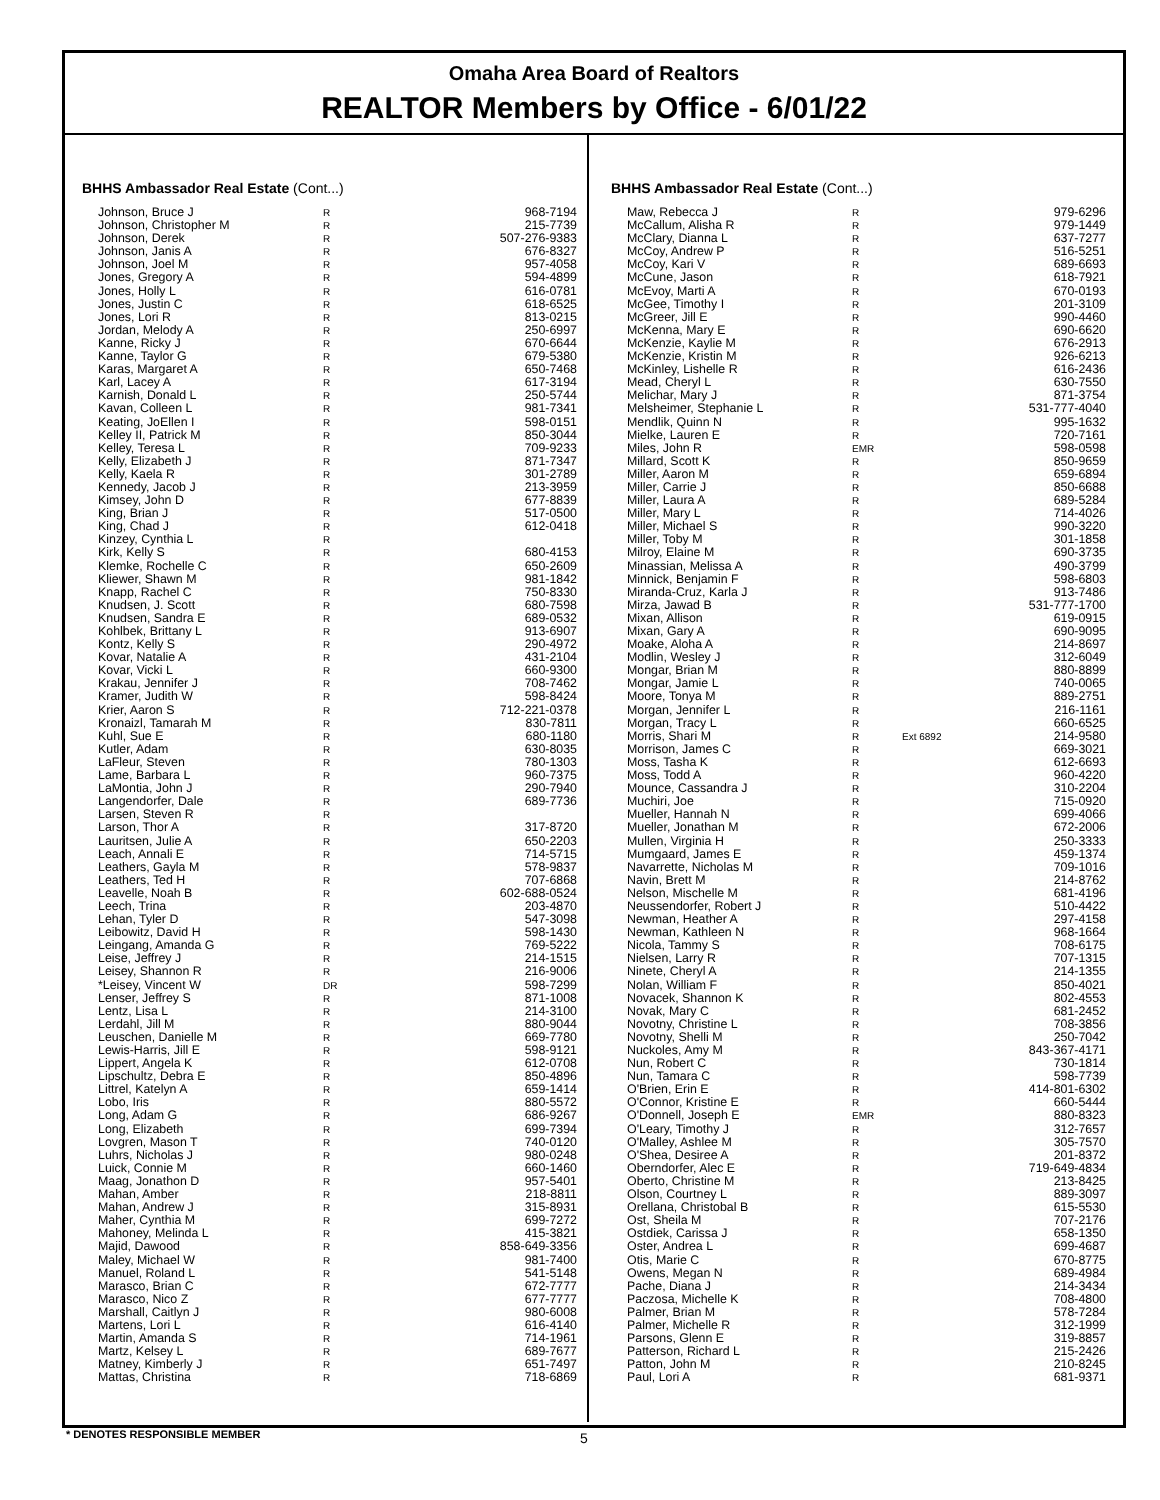Omaha Area Board of Realtors
REALTOR Members by Office - 6/01/22
BHHS Ambassador Real Estate (Cont...)
| Johnson, Bruce J | R | | 968-7194 |
| Johnson, Christopher M | R | | 215-7739 |
| Johnson, Derek | R | | 507-276-9383 |
| Johnson, Janis A | R | | 676-8327 |
| Johnson, Joel M | R | | 957-4058 |
| Jones, Gregory A | R | | 594-4899 |
| Jones, Holly L | R | | 616-0781 |
| Jones, Justin C | R | | 618-6525 |
| Jones, Lori R | R | | 813-0215 |
| Jordan, Melody A | R | | 250-6997 |
| Kanne, Ricky J | R | | 670-6644 |
| Kanne, Taylor G | R | | 679-5380 |
| Karas, Margaret A | R | | 650-7468 |
| Karl, Lacey A | R | | 617-3194 |
| Karnish, Donald L | R | | 250-5744 |
| Kavan, Colleen L | R | | 981-7341 |
| Keating, JoEllen I | R | | 598-0151 |
| Kelley II, Patrick M | R | | 850-3044 |
| Kelley, Teresa L | R | | 709-9233 |
| Kelly, Elizabeth J | R | | 871-7347 |
| Kelly, Kaela R | R | | 301-2789 |
| Kennedy, Jacob J | R | | 213-3959 |
| Kimsey, John D | R | | 677-8839 |
| King, Brian J | R | | 517-0500 |
| King, Chad J | R | | 612-0418 |
| Kinzey, Cynthia L | R | | |
| Kirk, Kelly S | R | | 680-4153 |
| Klemke, Rochelle C | R | | 650-2609 |
| Kliewer, Shawn M | R | | 981-1842 |
| Knapp, Rachel C | R | | 750-8330 |
| Knudsen, J. Scott | R | | 680-7598 |
| Knudsen, Sandra E | R | | 689-0532 |
| Kohlbek, Brittany L | R | | 913-6907 |
| Kontz, Kelly S | R | | 290-4972 |
| Kovar, Natalie A | R | | 431-2104 |
| Kovar, Vicki L | R | | 660-9300 |
| Krakau, Jennifer J | R | | 708-7462 |
| Kramer, Judith W | R | | 598-8424 |
| Krier, Aaron S | R | | 712-221-0378 |
| Kronaizl, Tamarah M | R | | 830-7811 |
| Kuhl, Sue E | R | | 680-1180 |
| Kutler, Adam | R | | 630-8035 |
| LaFleur, Steven | R | | 780-1303 |
| Lame, Barbara L | R | | 960-7375 |
| LaMontia, John J | R | | 290-7940 |
| Langendorfer, Dale | R | | 689-7736 |
| Larsen, Steven R | R | | |
| Larson, Thor A | R | | 317-8720 |
| Lauritsen, Julie A | R | | 650-2203 |
| Leach, Annali E | R | | 714-5715 |
| Leathers, Gayla M | R | | 578-9837 |
| Leathers, Ted H | R | | 707-6868 |
| Leavelle, Noah B | R | | 602-688-0524 |
| Leech, Trina | R | | 203-4870 |
| Lehan, Tyler D | R | | 547-3098 |
| Leibowitz, David H | R | | 598-1430 |
| Leingang, Amanda G | R | | 769-5222 |
| Leise, Jeffrey J | R | | 214-1515 |
| Leisey, Shannon R | R | | 216-9006 |
| *Leisey, Vincent W | DR | | 598-7299 |
| Lenser, Jeffrey S | R | | 871-1008 |
| Lentz, Lisa L | R | | 214-3100 |
| Lerdahl, Jill M | R | | 880-9044 |
| Leuschen, Danielle M | R | | 669-7780 |
| Lewis-Harris, Jill E | R | | 598-9121 |
| Lippert, Angela K | R | | 612-0708 |
| Lipschultz, Debra E | R | | 850-4896 |
| Littrel, Katelyn A | R | | 659-1414 |
| Lobo, Iris | R | | 880-5572 |
| Long, Adam G | R | | 686-9267 |
| Long, Elizabeth | R | | 699-7394 |
| Lovgren, Mason T | R | | 740-0120 |
| Luhrs, Nicholas J | R | | 980-0248 |
| Luick, Connie M | R | | 660-1460 |
| Maag, Jonathon D | R | | 957-5401 |
| Mahan, Amber | R | | 218-8811 |
| Mahan, Andrew J | R | | 315-8931 |
| Maher, Cynthia M | R | | 699-7272 |
| Mahoney, Melinda L | R | | 415-3821 |
| Majid, Dawood | R | | 858-649-3356 |
| Maley, Michael W | R | | 981-7400 |
| Manuel, Roland L | R | | 541-5148 |
| Marasco, Brian C | R | | 672-7777 |
| Marasco, Nico Z | R | | 677-7777 |
| Marshall, Caitlyn J | R | | 980-6008 |
| Martens, Lori L | R | | 616-4140 |
| Martin, Amanda S | R | | 714-1961 |
| Martz, Kelsey L | R | | 689-7677 |
| Matney, Kimberly J | R | | 651-7497 |
| Mattas, Christina | R | | 718-6869 |
BHHS Ambassador Real Estate (Cont...)
| Maw, Rebecca J | R | | 979-6296 |
| McCallum, Alisha R | R | | 979-1449 |
| McClary, Dianna L | R | | 637-7277 |
| McCoy, Andrew P | R | | 516-5251 |
| McCoy, Kari V | R | | 689-6693 |
| McCune, Jason | R | | 618-7921 |
| McEvoy, Marti A | R | | 670-0193 |
| McGee, Timothy I | R | | 201-3109 |
| McGreer, Jill E | R | | 990-4460 |
| McKenna, Mary E | R | | 690-6620 |
| McKenzie, Kaylie M | R | | 676-2913 |
| McKenzie, Kristin M | R | | 926-6213 |
| McKinley, Lishelle R | R | | 616-2436 |
| Mead, Cheryl L | R | | 630-7550 |
| Melichar, Mary J | R | | 871-3754 |
| Melsheimer, Stephanie L | R | | 531-777-4040 |
| Mendlik, Quinn N | R | | 995-1632 |
| Mielke, Lauren E | R | | 720-7161 |
| Miles, John R | EMR | | 598-0598 |
| Millard, Scott K | R | | 850-9659 |
| Miller, Aaron M | R | | 659-6894 |
| Miller, Carrie J | R | | 850-6688 |
| Miller, Laura A | R | | 689-5284 |
| Miller, Mary L | R | | 714-4026 |
| Miller, Michael S | R | | 990-3220 |
| Miller, Toby M | R | | 301-1858 |
| Milroy, Elaine M | R | | 690-3735 |
| Minassian, Melissa A | R | | 490-3799 |
| Minnick, Benjamin F | R | | 598-6803 |
| Miranda-Cruz, Karla J | R | | 913-7486 |
| Mirza, Jawad B | R | | 531-777-1700 |
| Mixan, Allison | R | | 619-0915 |
| Mixan, Gary A | R | | 690-9095 |
| Moake, Aloha A | R | | 214-8697 |
| Modlin, Wesley J | R | | 312-6049 |
| Mongar, Brian M | R | | 880-8899 |
| Mongar, Jamie L | R | | 740-0065 |
| Moore, Tonya M | R | | 889-2751 |
| Morgan, Jennifer L | R | | 216-1161 |
| Morgan, Tracy L | R | | 660-6525 |
| Morris, Shari M | R | Ext 6892 | 214-9580 |
| Morrison, James C | R | | 669-3021 |
| Moss, Tasha K | R | | 612-6693 |
| Moss, Todd A | R | | 960-4220 |
| Mounce, Cassandra J | R | | 310-2204 |
| Muchiri, Joe | R | | 715-0920 |
| Mueller, Hannah N | R | | 699-4066 |
| Mueller, Jonathan M | R | | 672-2006 |
| Mullen, Virginia H | R | | 250-3333 |
| Mumgaard, James E | R | | 459-1374 |
| Navarrette, Nicholas M | R | | 709-1016 |
| Navin, Brett M | R | | 214-8762 |
| Nelson, Mischelle M | R | | 681-4196 |
| Neussendorfer, Robert J | R | | 510-4422 |
| Newman, Heather A | R | | 297-4158 |
| Newman, Kathleen N | R | | 968-1664 |
| Nicola, Tammy S | R | | 708-6175 |
| Nielsen, Larry R | R | | 707-1315 |
| Ninete, Cheryl A | R | | 214-1355 |
| Nolan, William F | R | | 850-4021 |
| Novacek, Shannon K | R | | 802-4553 |
| Novak, Mary C | R | | 681-2452 |
| Novotny, Christine L | R | | 708-3856 |
| Novotny, Shelli M | R | | 250-7042 |
| Nuckoles, Amy M | R | | 843-367-4171 |
| Nun, Robert C | R | | 730-1814 |
| Nun, Tamara C | R | | 598-7739 |
| O'Brien, Erin E | R | | 414-801-6302 |
| O'Connor, Kristine E | R | | 660-5444 |
| O'Donnell, Joseph E | EMR | | 880-8323 |
| O'Leary, Timothy J | R | | 312-7657 |
| O'Malley, Ashlee M | R | | 305-7570 |
| O'Shea, Desiree A | R | | 201-8372 |
| Oberndorfer, Alec E | R | | 719-649-4834 |
| Oberto, Christine M | R | | 213-8425 |
| Olson, Courtney L | R | | 889-3097 |
| Orellana, Christobal B | R | | 615-5530 |
| Ost, Sheila M | R | | 707-2176 |
| Ostdiek, Carissa J | R | | 658-1350 |
| Oster, Andrea L | R | | 699-4687 |
| Otis, Marie C | R | | 670-8775 |
| Owens, Megan N | R | | 689-4984 |
| Pache, Diana J | R | | 214-3434 |
| Paczosa, Michelle K | R | | 708-4800 |
| Palmer, Brian M | R | | 578-7284 |
| Palmer, Michelle R | R | | 312-1999 |
| Parsons, Glenn E | R | | 319-8857 |
| Patterson, Richard L | R | | 215-2426 |
| Patton, John M | R | | 210-8245 |
| Paul, Lori A | R | | 681-9371 |
* DENOTES RESPONSIBLE MEMBER 5